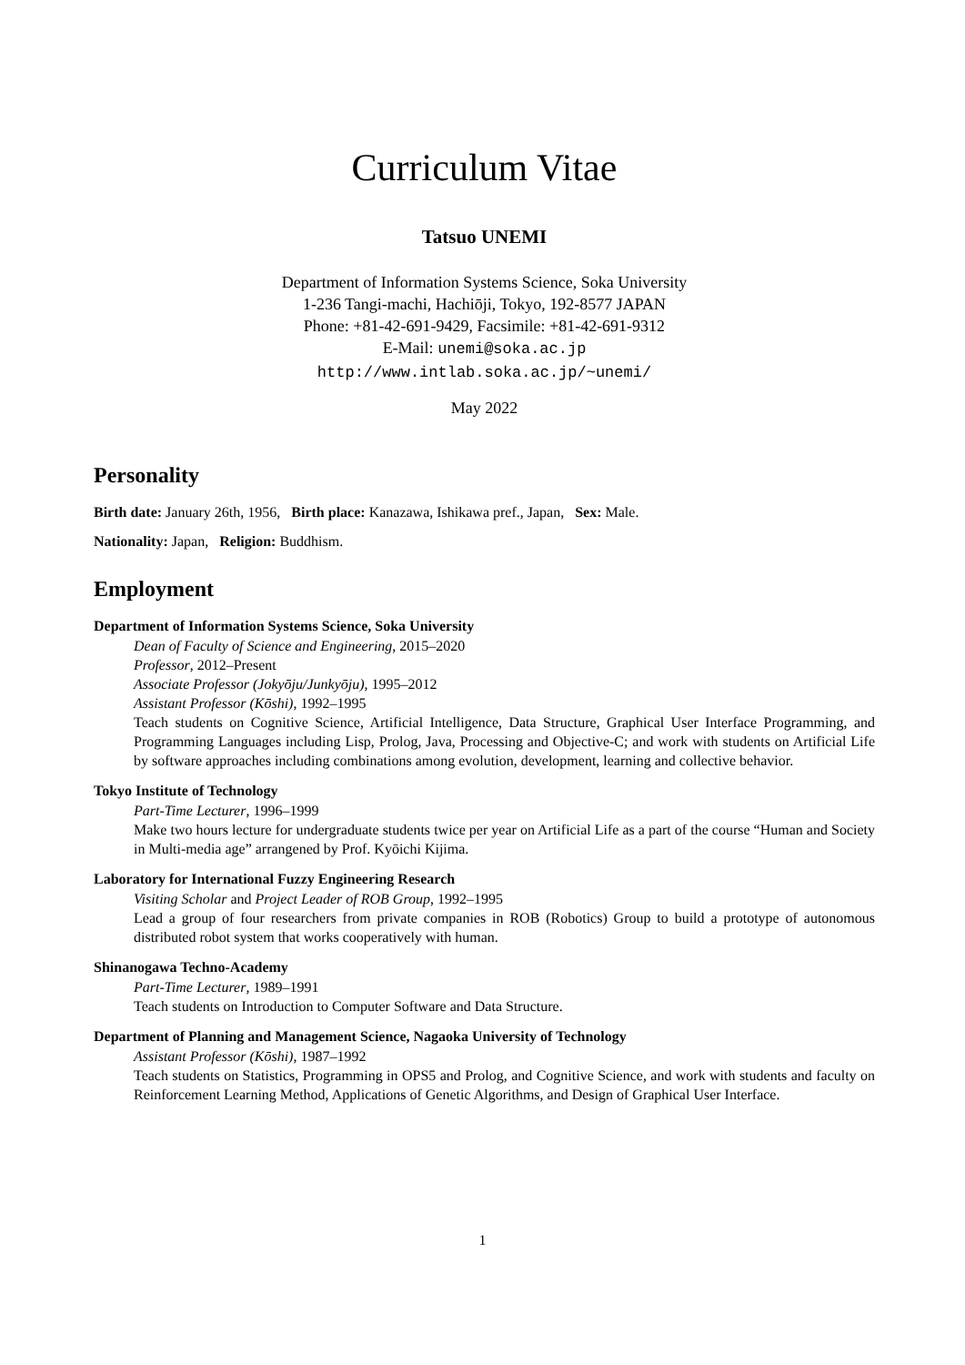Curriculum Vitae
Tatsuo UNEMI
Department of Information Systems Science, Soka University
1-236 Tangi-machi, Hachiōji, Tokyo, 192-8577 JAPAN
Phone: +81-42-691-9429, Facsimile: +81-42-691-9312
E-Mail: unemi@soka.ac.jp
http://www.intlab.soka.ac.jp/~unemi/
May 2022
Personality
Birth date: January 26th, 1956, Birth place: Kanazawa, Ishikawa pref., Japan, Sex: Male.
Nationality: Japan, Religion: Buddhism.
Employment
Department of Information Systems Science, Soka University
Dean of Faculty of Science and Engineering, 2015–2020
Professor, 2012–Present
Associate Professor (Jokyōju/Junkyōju), 1995–2012
Assistant Professor (Kōshi), 1992–1995
Teach students on Cognitive Science, Artificial Intelligence, Data Structure, Graphical User Interface Programming, and Programming Languages including Lisp, Prolog, Java, Processing and Objective-C; and work with students on Artificial Life by software approaches including combinations among evolution, development, learning and collective behavior.
Tokyo Institute of Technology
Part-Time Lecturer, 1996–1999
Make two hours lecture for undergraduate students twice per year on Artificial Life as a part of the course “Human and Society in Multi-media age” arrangened by Prof. Kyōichi Kijima.
Laboratory for International Fuzzy Engineering Research
Visiting Scholar and Project Leader of ROB Group, 1992–1995
Lead a group of four researchers from private companies in ROB (Robotics) Group to build a prototype of autonomous distributed robot system that works cooperatively with human.
Shinanogawa Techno-Academy
Part-Time Lecturer, 1989–1991
Teach students on Introduction to Computer Software and Data Structure.
Department of Planning and Management Science, Nagaoka University of Technology
Assistant Professor (Kōshi), 1987–1992
Teach students on Statistics, Programming in OPS5 and Prolog, and Cognitive Science, and work with students and faculty on Reinforcement Learning Method, Applications of Genetic Algorithms, and Design of Graphical User Interface.
1